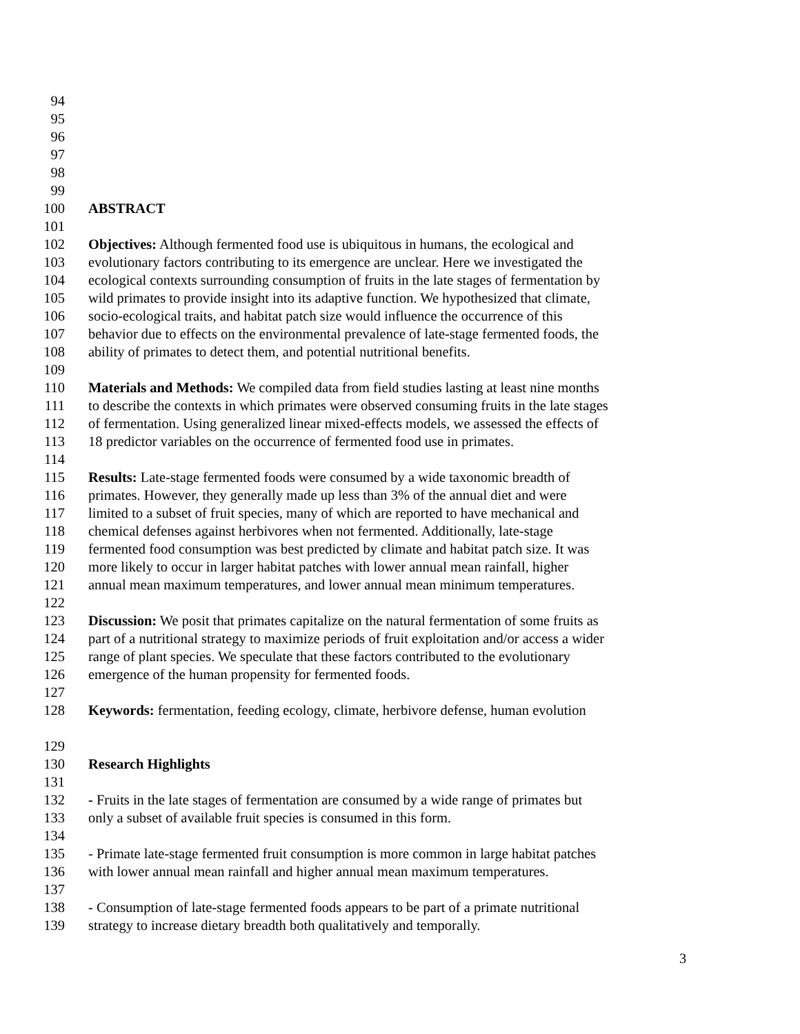94
95
96
97
98
99
100 ABSTRACT
101
102 Objectives: Although fermented food use is ubiquitous in humans, the ecological and
103 evolutionary factors contributing to its emergence are unclear. Here we investigated the
104 ecological contexts surrounding consumption of fruits in the late stages of fermentation by
105 wild primates to provide insight into its adaptive function. We hypothesized that climate,
106 socio-ecological traits, and habitat patch size would influence the occurrence of this
107 behavior due to effects on the environmental prevalence of late-stage fermented foods, the
108 ability of primates to detect them, and potential nutritional benefits.
109
110 Materials and Methods: We compiled data from field studies lasting at least nine months
111 to describe the contexts in which primates were observed consuming fruits in the late stages
112 of fermentation. Using generalized linear mixed-effects models, we assessed the effects of
113 18 predictor variables on the occurrence of fermented food use in primates.
114
115 Results: Late-stage fermented foods were consumed by a wide taxonomic breadth of
116 primates. However, they generally made up less than 3% of the annual diet and were
117 limited to a subset of fruit species, many of which are reported to have mechanical and
118 chemical defenses against herbivores when not fermented. Additionally, late-stage
119 fermented food consumption was best predicted by climate and habitat patch size. It was
120 more likely to occur in larger habitat patches with lower annual mean rainfall, higher
121 annual mean maximum temperatures, and lower annual mean minimum temperatures.
122
123 Discussion: We posit that primates capitalize on the natural fermentation of some fruits as
124 part of a nutritional strategy to maximize periods of fruit exploitation and/or access a wider
125 range of plant species. We speculate that these factors contributed to the evolutionary
126 emergence of the human propensity for fermented foods.
127
128 Keywords: fermentation, feeding ecology, climate, herbivore defense, human evolution
129
130 Research Highlights
131
132 - Fruits in the late stages of fermentation are consumed by a wide range of primates but
133 only a subset of available fruit species is consumed in this form.
134
135 - Primate late-stage fermented fruit consumption is more common in large habitat patches
136 with lower annual mean rainfall and higher annual mean maximum temperatures.
137
138 - Consumption of late-stage fermented foods appears to be part of a primate nutritional
139 strategy to increase dietary breadth both qualitatively and temporally.
3